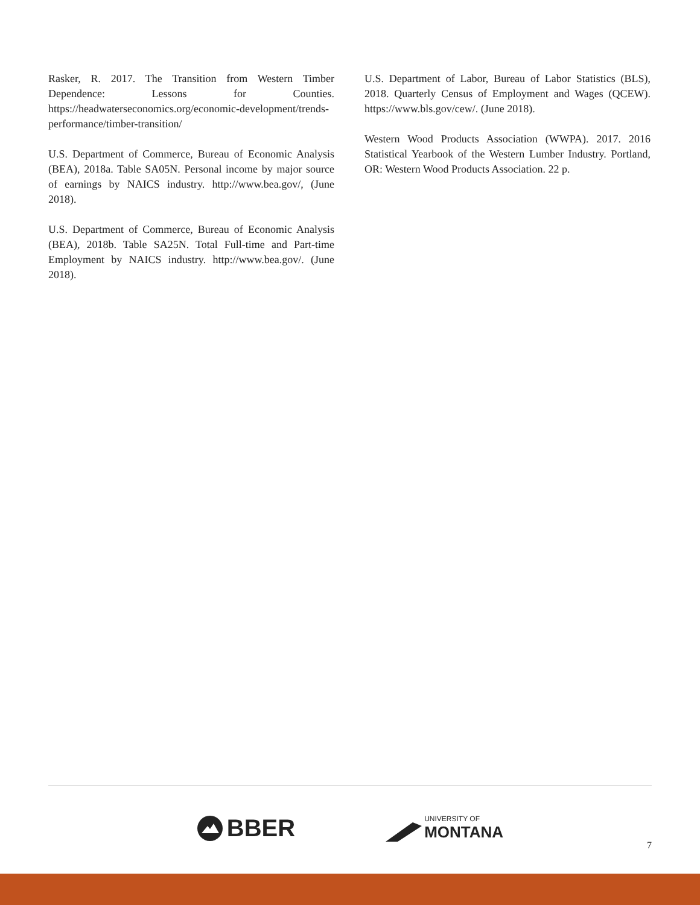Rasker, R. 2017. The Transition from Western Timber Dependence: Lessons for Counties. https://headwaterseconomics.org/economic-development/trends-performance/timber-transition/
U.S. Department of Commerce, Bureau of Economic Analysis (BEA), 2018a. Table SA05N. Personal income by major source of earnings by NAICS industry. http://www.bea.gov/, (June 2018).
U.S. Department of Commerce, Bureau of Economic Analysis (BEA), 2018b. Table SA25N. Total Full-time and Part-time Employment by NAICS industry. http://www.bea.gov/. (June 2018).
U.S. Department of Labor, Bureau of Labor Statistics (BLS), 2018. Quarterly Census of Employment and Wages (QCEW). https://www.bls.gov/cew/. (June 2018).
Western Wood Products Association (WWPA). 2017. 2016 Statistical Yearbook of the Western Lumber Industry. Portland, OR: Western Wood Products Association. 22 p.
BBER
UNIVERSITY OF
MONTANA
7